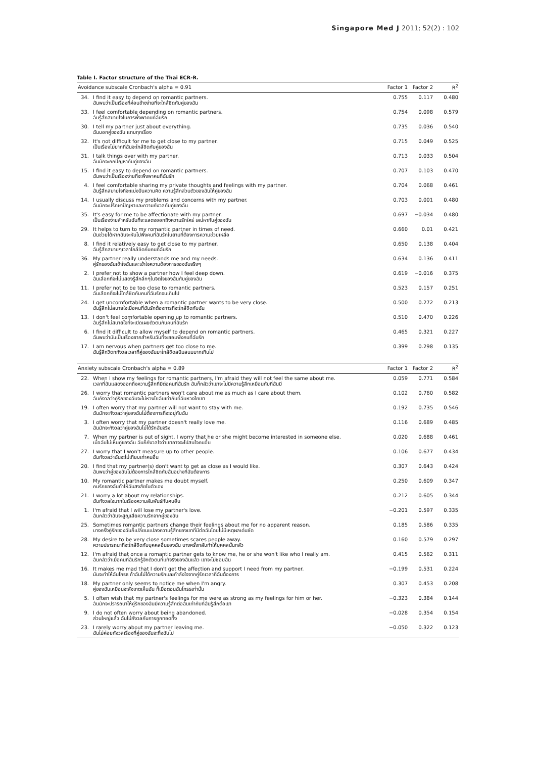Singapore Med J 2011; 52(2) : 102
Table I. Factor structure of the Thai ECR-R.
| Avoidance subscale Cronbach's alpha = 0.91 | | Factor 1 | Factor 2 | R<sup>2</sup> |
| --- | --- | --- | --- | --- |
| 34. | I find it easy to depend on romantic partners. ฉันพบว่าเป็นเรื่องที่ค่อนข้างง่ายที่จะใกล้ชิดกับคู่ของฉัน | 0.755 | 0.117 | 0.480 |
| 33. | I feel comfortable depending on romantic partners. ฉันรู้สึกสบายใจในการพึ่งพาคนที่ฉันรัก | 0.754 | 0.098 | 0.579 |
| 30. | I tell my partner just about everything. ฉันบอกคู่ของฉัน แทบทุกเรื่อง | 0.735 | 0.036 | 0.540 |
| 32. | It's not difficult for me to get close to my partner. เป็นเรื่องไม่ยากที่ฉันจะใกล้ชิดกับคู่ของฉัน | 0.715 | 0.049 | 0.525 |
| 31. | I talk things over with my partner. ฉันมักจะถกปัญหากับคู่ของฉัน | 0.713 | 0.033 | 0.504 |
| 15. | I find it easy to depend on romantic partners. ฉันพบว่าเป็นเรื่องง่ายที่จะพึ่งพาคนที่ฉันรัก | 0.707 | 0.103 | 0.470 |
| 4. | I feel comfortable sharing my private thoughts and feelings with my partner. ฉันรู้สึกสบายใจที่จะแบ่งปันความคิด ความรู้สึกส่วนตัวของฉันให้คู่ของฉัน | 0.704 | 0.068 | 0.461 |
| 14. | I usually discuss my problems and concerns with my partner. ฉันมักจะปรึกษาปัญหาและความกังวลกับคู่ของฉัน | 0.703 | 0.001 | 0.480 |
| 35. | It's easy for me to be affectionate with my partner. เป็นเรื่องง่ายสำหรับฉันที่จะแสดงออกถึงความรักใคร่ เสน่หากับคู่ของฉัน | 0.697 | −0.034 | 0.480 |
| 29. | It helps to turn to my romantic partner in times of need. มันช่วยได้หากฉันจะหันไปพึ่งคนที่ฉันรักในยามที่ต้องการความช่วยเหลือ | 0.660 | 0.01 | 0.421 |
| 8. | I find it relatively easy to get close to my partner. ฉันรู้สึกสบายๆเวลาใกล้ชิดกับคนที่ฉันรัก | 0.650 | 0.138 | 0.404 |
| 36. | My partner really understands me and my needs. คู่รักของฉันเข้าใจฉันและเข้าใจความต้องการของฉันจริงๆ | 0.634 | 0.136 | 0.411 |
| 2. | I prefer not to show a partner how I feel deep down. ฉันเลือกที่จะไม่แสดงรู้สึกลึกๆในจิตใจของฉันกับคู่ของฉัน | 0.619 | −0.016 | 0.375 |
| 11. | I prefer not to be too close to romantic partners. ฉันเลือกที่จะไม่ใกล้ชิดกับคนที่ฉันรักจนเกินไป | 0.523 | 0.157 | 0.251 |
| 24. | I get uncomfortable when a romantic partner wants to be very close. ฉันรู้สึกไม่สบายใจเมื่อคนที่ฉันรักต้องการที่จะใกล้ชิดกับฉัน | 0.500 | 0.272 | 0.213 |
| 13. | I don't feel comfortable opening up to romantic partners. ฉันรู้สึกไม่สบายใจที่จะเปิดเผยตัวตนกับคนที่ฉันรัก | 0.510 | 0.470 | 0.226 |
| 6. | I find it difficult to allow myself to depend on romantic partners. ฉันพบว่ามันเป็นเรื่องยากสำหรับฉันที่จะยอมพึ่งคนที่ฉันรัก | 0.465 | 0.321 | 0.227 |
| 17. | I am nervous when partners get too close to me. ฉันรู้สึกวิตกกังวลเวลาที่คู่ของฉันมาใกล้ชิดสนิมสนมมากเกินไป | 0.399 | 0.298 | 0.135 |
| Anxiety subscale Cronbach's alpha = 0.89 | | Factor 1 | Factor 2 | R<sup>2</sup> |
| 22. | When I show my feelings for romantic partners, I'm afraid they will not feel the same about me. เวลาที่ฉันแสดงออกถึงความรู้สึกที่มีต่อคนที่ฉันรัก ฉันก็กลัวว่าเขาจะไม่มีความรู้สึกเหมือนกับที่ฉันมี | 0.059 | 0.771 | 0.584 |
| 26. | I worry that romantic partners won't care about me as much as I care about them. ฉันกังวลว่าคู่รักของฉันจะไม่หวงใยฉันเท่ากับที่ฉันหวงใยเขา | 0.102 | 0.760 | 0.582 |
| 19. | I often worry that my partner will not want to stay with me. ฉันมักจะกังวลว่าคู่ของฉันไม่ต้องการที่จะอยู่กับฉัน | 0.192 | 0.735 | 0.546 |
| 3. | I often worry that my partner doesn't really love me. ฉันมักจะกังวลว่าคู่ของฉันไม่ได้รักฉันจริง | 0.116 | 0.689 | 0.485 |
| 7. | When my partner is out of sight, I worry that he or she might become interested in someone else. เมื่อฉันไม่เห็นคู่ของฉัน ฉันก็กังวลใจว่าเขาอาจจะไปสนใจคนอื่น | 0.020 | 0.688 | 0.461 |
| 27. | I worry that I won't measure up to other people. ฉันกังวลว่าฉันจะไม่เทียบเท่าคนอื่น | 0.106 | 0.677 | 0.434 |
| 20. | I find that my partner(s) don't want to get as close as I would like. ฉันพบว่าคู่ของฉันไม่ต้องการใกล้ชิดกับฉันอย่างที่ฉันต้องการ | 0.307 | 0.643 | 0.424 |
| 10. | My romantic partner makes me doubt myself. คนรักของฉันทำให้ฉันสงสัยในตัวเอง | 0.250 | 0.609 | 0.347 |
| 21. | I worry a lot about my relationships. ฉันกังวลใจมากในเรื่องความสัมพันธ์กับคนอื่น | 0.212 | 0.605 | 0.344 |
| 1. | I'm afraid that I will lose my partner's love. ฉันกลัวว่าฉันจะสูญเสียความรักจากคู่ของฉัน | −0.201 | 0.597 | 0.335 |
| 25. | Sometimes romantic partners change their feelings about me for no apparent reason. บางครั้งคู่รักของฉันก็เปลี่ยนแปลงความรู้สึกของเขาที่มีต่อฉันโดยไม่มีเหตุผลเด่นชัด | 0.185 | 0.586 | 0.335 |
| 28. | My desire to be very close sometimes scares people away. ความปรารถนาที่จะใกล้ชิดกับบุคคลอื่นของฉัน บางครั้งกลับทำให้บุคคลนั้นกลัว | 0.160 | 0.579 | 0.297 |
| 12. | I'm afraid that once a romantic partner gets to know me, he or she won't like who I really am. ฉันกลัวว่าเมื่อคนที่ฉันรักรู้จักตัวตนที่แท้จริงของฉันแล้ว เขาจะไม่ชอบฉัน | 0.415 | 0.562 | 0.311 |
| 16. | It makes me mad that I don't get the affection and support I need from my partner. มันจะทำให้ฉันโกรธ ถ้าฉันไม่ได้ความรักและกำลังใจจากคู่รักเวลาที่ฉันต้องการ | −0.199 | 0.531 | 0.224 |
| 18. | My partner only seems to notice me when I'm angry. คู่ของฉันเหมือนจะสังเกตเห็นฉัน ก็เมื่อตอนฉันโกรธเท่านั้น | 0.307 | 0.453 | 0.208 |
| 5. | I often wish that my partner's feelings for me were as strong as my feelings for him or her. ฉันมักจะปรารถนาให้คู่รักของฉันมีความรู้สึกต่อฉันเท่ากับที่ฉันรู้สึกต่อเขา | −0.323 | 0.384 | 0.144 |
| 9. | I do not often worry about being abandoned. ส่วนใหญ่แล้ว ฉันไม่กังวลกับการถูกทอดทิ้ง | −0.028 | 0.354 | 0.154 |
| 23. | I rarely worry about my partner leaving me. ฉันไม่ค่อยกังวลเรื่องที่คู่ของฉันจะทิ้งฉันไป | −0.050 | 0.322 | 0.123 |